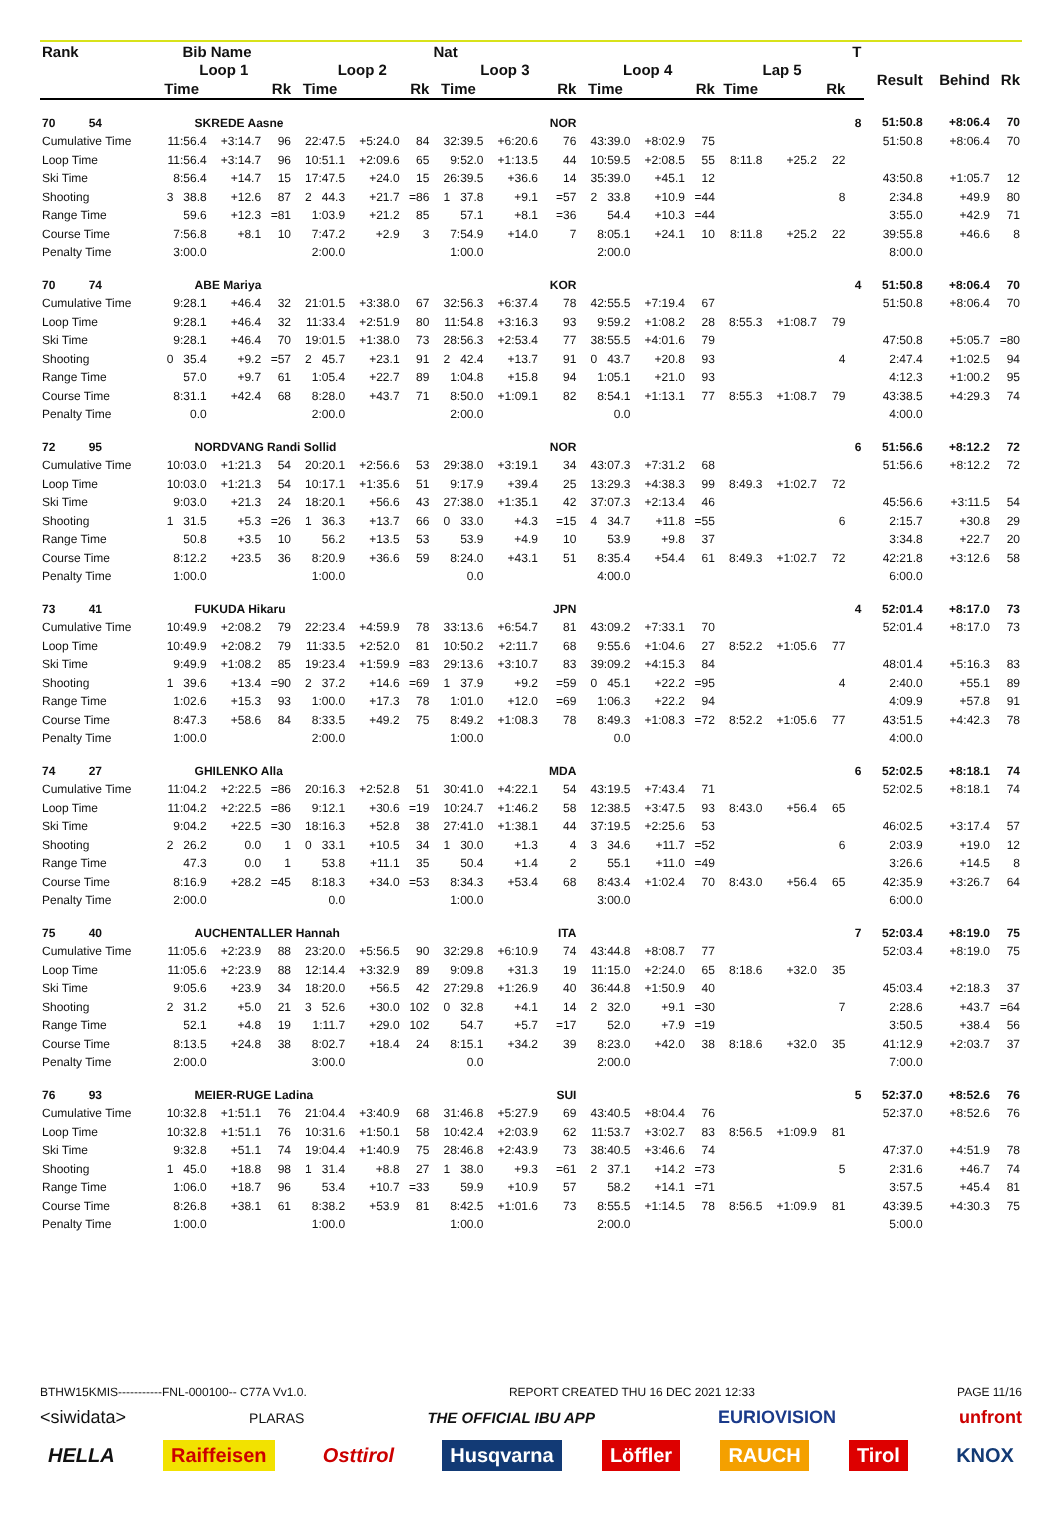| Rank | Bib | Name | | | | | Nat | | | | | | | | | T | | | |
| --- | --- | --- | --- | --- | --- | --- | --- | --- | --- | --- | --- | --- | --- | --- | --- | --- | --- | --- | --- |
| | Loop 1 | | | Loop 2 | | | Loop 3 | | | Loop 4 | | | Lap 5 | | | | Result | Behind | Rk |
| | Time | | Rk | Time | | Rk | Time | | Rk | Time | | Rk | Time | | Rk | | | | |
| 70 54 | SKREDE Aasne | | | | | | | | NOR | | | | | | | 8 | 51:50.8 | +8:06.4 | 70 |
| Cumulative Time | 11:56.4 | +3:14.7 | 96 | 22:47.5 | +5:24.0 | 84 | 32:39.5 | +6:20.6 | 76 | 43:39.0 | +8:02.9 | 75 | | | | | 51:50.8 | +8:06.4 | 70 |
| Loop Time | 11:56.4 | +3:14.7 | 96 | 10:51.1 | +2:09.6 | 65 | 9:52.0 | +1:13.5 | 44 | 10:59.5 | +2:08.5 | 55 | 8:11.8 | +25.2 | 22 | | | | |
| Ski Time | 8:56.4 | +14.7 | 15 | 17:47.5 | +24.0 | 15 | 26:39.5 | +36.6 | 14 | 35:39.0 | +45.1 | 12 | | | | | 43:50.8 | +1:05.7 | 12 |
| Shooting | 3 38.8 | +12.6 | 87 | 2 44.3 | +21.7 | =86 | 1 37.8 | +9.1 | =57 | 2 33.8 | +10.9 | =44 | | | 8 | | 2:34.8 | +49.9 | 80 |
| Range Time | 59.6 | +12.3 | =81 | 1:03.9 | +21.2 | 85 | 57.1 | +8.1 | =36 | 54.4 | +10.3 | =44 | | | | | 3:55.0 | +42.9 | 71 |
| Course Time | 7:56.8 | +8.1 | 10 | 7:47.2 | +2.9 | 3 | 7:54.9 | +14.0 | 7 | 8:05.1 | +24.1 | 10 | 8:11.8 | +25.2 | 22 | | 39:55.8 | +46.6 | 8 |
| Penalty Time | 3:00.0 | | | 2:00.0 | | | 1:00.0 | | | 2:00.0 | | | | | | | 8:00.0 | | |
| 70 74 | ABE Mariya | | | | | | | | KOR | | | | | | | 4 | 51:50.8 | +8:06.4 | 70 |
| Cumulative Time | 9:28.1 | +46.4 | 32 | 21:01.5 | +3:38.0 | 67 | 32:56.3 | +6:37.4 | 78 | 42:55.5 | +7:19.4 | 67 | | | | | 51:50.8 | +8:06.4 | 70 |
| Loop Time | 9:28.1 | +46.4 | 32 | 11:33.4 | +2:51.9 | 80 | 11:54.8 | +3:16.3 | 93 | 9:59.2 | +1:08.2 | 28 | 8:55.3 | +1:08.7 | 79 | | | | |
| Ski Time | 9:28.1 | +46.4 | 70 | 19:01.5 | +1:38.0 | 73 | 28:56.3 | +2:53.4 | 77 | 38:55.5 | +4:01.6 | 79 | | | | | 47:50.8 | +5:05.7 | =80 |
| Shooting | 0 35.4 | +9.2 | =57 | 2 45.7 | +23.1 | 91 | 2 42.4 | +13.7 | 91 | 0 43.7 | +20.8 | 93 | | | 4 | | 2:47.4 | +1:02.5 | 94 |
| Range Time | 57.0 | +9.7 | 61 | 1:05.4 | +22.7 | 89 | 1:04.8 | +15.8 | 94 | 1:05.1 | +21.0 | 93 | | | | | 4:12.3 | +1:00.2 | 95 |
| Course Time | 8:31.1 | +42.4 | 68 | 8:28.0 | +43.7 | 71 | 8:50.0 | +1:09.1 | 82 | 8:54.1 | +1:13.1 | 77 | 8:55.3 | +1:08.7 | 79 | | 43:38.5 | +4:29.3 | 74 |
| Penalty Time | 0.0 | | | 2:00.0 | | | 2:00.0 | | | 0.0 | | | | | | | 4:00.0 | | |
| 72 95 | NORDVANG Randi Sollid | | | | | | | | NOR | | | | | | | 6 | 51:56.6 | +8:12.2 | 72 |
| Cumulative Time | 10:03.0 | +1:21.3 | 54 | 20:20.1 | +2:56.6 | 53 | 29:38.0 | +3:19.1 | 34 | 43:07.3 | +7:31.2 | 68 | | | | | 51:56.6 | +8:12.2 | 72 |
| Loop Time | 10:03.0 | +1:21.3 | 54 | 10:17.1 | +1:35.6 | 51 | 9:17.9 | +39.4 | 25 | 13:29.3 | +4:38.3 | 99 | 8:49.3 | +1:02.7 | 72 | | | | |
| Ski Time | 9:03.0 | +21.3 | 24 | 18:20.1 | +56.6 | 43 | 27:38.0 | +1:35.1 | 42 | 37:07.3 | +2:13.4 | 46 | | | | | 45:56.6 | +3:11.5 | 54 |
| Shooting | 1 31.5 | +5.3 | =26 | 1 36.3 | +13.7 | 66 | 0 33.0 | +4.3 | =15 | 4 34.7 | +11.8 | =55 | | | 6 | | 2:15.7 | +30.8 | 29 |
| Range Time | 50.8 | +3.5 | 10 | 56.2 | +13.5 | 53 | 53.9 | +4.9 | 10 | 53.9 | +9.8 | 37 | | | | | 3:34.8 | +22.7 | 20 |
| Course Time | 8:12.2 | +23.5 | 36 | 8:20.9 | +36.6 | 59 | 8:24.0 | +43.1 | 51 | 8:35.4 | +54.4 | 61 | 8:49.3 | +1:02.7 | 72 | | 42:21.8 | +3:12.6 | 58 |
| Penalty Time | 1:00.0 | | | 1:00.0 | | | 0.0 | | | 4:00.0 | | | | | | | 6:00.0 | | |
| 73 41 | FUKUDA Hikaru | | | | | | | | JPN | | | | | | | 4 | 52:01.4 | +8:17.0 | 73 |
| Cumulative Time | 10:49.9 | +2:08.2 | 79 | 22:23.4 | +4:59.9 | 78 | 33:13.6 | +6:54.7 | 81 | 43:09.2 | +7:33.1 | 70 | | | | | 52:01.4 | +8:17.0 | 73 |
| Loop Time | 10:49.9 | +2:08.2 | 79 | 11:33.5 | +2:52.0 | 81 | 10:50.2 | +2:11.7 | 68 | 9:55.6 | +1:04.6 | 27 | 8:52.2 | +1:05.6 | 77 | | | | |
| Ski Time | 9:49.9 | +1:08.2 | 85 | 19:23.4 | +1:59.9 | =83 | 29:13.6 | +3:10.7 | 83 | 39:09.2 | +4:15.3 | 84 | | | | | 48:01.4 | +5:16.3 | 83 |
| Shooting | 1 39.6 | +13.4 | =90 | 2 37.2 | +14.6 | =69 | 1 37.9 | +9.2 | =59 | 0 45.1 | +22.2 | =95 | | | 4 | | 2:40.0 | +55.1 | 89 |
| Range Time | 1:02.6 | +15.3 | 93 | 1:00.0 | +17.3 | 78 | 1:01.0 | +12.0 | =69 | 1:06.3 | +22.2 | 94 | | | | | 4:09.9 | +57.8 | 91 |
| Course Time | 8:47.3 | +58.6 | 84 | 8:33.5 | +49.2 | 75 | 8:49.2 | +1:08.3 | 78 | 8:49.3 | +1:08.3 | =72 | 8:52.2 | +1:05.6 | 77 | | 43:51.5 | +4:42.3 | 78 |
| Penalty Time | 1:00.0 | | | 2:00.0 | | | 1:00.0 | | | 0.0 | | | | | | | 4:00.0 | | |
| 74 27 | GHILENKO Alla | | | | | | | | MDA | | | | | | | 6 | 52:02.5 | +8:18.1 | 74 |
| Cumulative Time | 11:04.2 | +2:22.5 | =86 | 20:16.3 | +2:52.8 | 51 | 30:41.0 | +4:22.1 | 54 | 43:19.5 | +7:43.4 | 71 | | | | | 52:02.5 | +8:18.1 | 74 |
| Loop Time | 11:04.2 | +2:22.5 | =86 | 9:12.1 | +30.6 | =19 | 10:24.7 | +1:46.2 | 58 | 12:38.5 | +3:47.5 | 93 | 8:43.0 | +56.4 | 65 | | | | |
| Ski Time | 9:04.2 | +22.5 | =30 | 18:16.3 | +52.8 | 38 | 27:41.0 | +1:38.1 | 44 | 37:19.5 | +2:25.6 | 53 | | | | | 46:02.5 | +3:17.4 | 57 |
| Shooting | 2 26.2 | 0.0 | 1 | 0 33.1 | +10.5 | 34 | 1 30.0 | +1.3 | 4 | 3 34.6 | +11.7 | =52 | | | 6 | | 2:03.9 | +19.0 | 12 |
| Range Time | 47.3 | 0.0 | 1 | 53.8 | +11.1 | 35 | 50.4 | +1.4 | 2 | 55.1 | +11.0 | =49 | | | | | 3:26.6 | +14.5 | 8 |
| Course Time | 8:16.9 | +28.2 | =45 | 8:18.3 | +34.0 | =53 | 8:34.3 | +53.4 | 68 | 8:43.4 | +1:02.4 | 70 | 8:43.0 | +56.4 | 65 | | 42:35.9 | +3:26.7 | 64 |
| Penalty Time | 2:00.0 | | | 0.0 | | | 1:00.0 | | | 3:00.0 | | | | | | | 6:00.0 | | |
| 75 40 | AUCHENTALLER Hannah | | | | | | | | ITA | | | | | | | 7 | 52:03.4 | +8:19.0 | 75 |
| Cumulative Time | 11:05.6 | +2:23.9 | 88 | 23:20.0 | +5:56.5 | 90 | 32:29.8 | +6:10.9 | 74 | 43:44.8 | +8:08.7 | 77 | | | | | 52:03.4 | +8:19.0 | 75 |
| Loop Time | 11:05.6 | +2:23.9 | 88 | 12:14.4 | +3:32.9 | 89 | 9:09.8 | +31.3 | 19 | 11:15.0 | +2:24.0 | 65 | 8:18.6 | +32.0 | 35 | | | | |
| Ski Time | 9:05.6 | +23.9 | 34 | 18:20.0 | +56.5 | 42 | 27:29.8 | +1:26.9 | 40 | 36:44.8 | +1:50.9 | 40 | | | | | 45:03.4 | +2:18.3 | 37 |
| Shooting | 2 31.2 | +5.0 | 21 | 3 52.6 | +30.0 | 102 | 0 32.8 | +4.1 | 14 | 2 32.0 | +9.1 | =30 | | | 7 | | 2:28.6 | +43.7 | =64 |
| Range Time | 52.1 | +4.8 | 19 | 1:11.7 | +29.0 | 102 | 54.7 | +5.7 | =17 | 52.0 | +7.9 | =19 | | | | | 3:50.5 | +38.4 | 56 |
| Course Time | 8:13.5 | +24.8 | 38 | 8:02.7 | +18.4 | 24 | 8:15.1 | +34.2 | 39 | 8:23.0 | +42.0 | 38 | 8:18.6 | +32.0 | 35 | | 41:12.9 | +2:03.7 | 37 |
| Penalty Time | 2:00.0 | | | 3:00.0 | | | 0.0 | | | 2:00.0 | | | | | | | 7:00.0 | | |
| 76 93 | MEIER-RUGE Ladina | | | | | | | | SUI | | | | | | | 5 | 52:37.0 | +8:52.6 | 76 |
| Cumulative Time | 10:32.8 | +1:51.1 | 76 | 21:04.4 | +3:40.9 | 68 | 31:46.8 | +5:27.9 | 69 | 43:40.5 | +8:04.4 | 76 | | | | | 52:37.0 | +8:52.6 | 76 |
| Loop Time | 10:32.8 | +1:51.1 | 76 | 10:31.6 | +1:50.1 | 58 | 10:42.4 | +2:03.9 | 62 | 11:53.7 | +3:02.7 | 83 | 8:56.5 | +1:09.9 | 81 | | | | |
| Ski Time | 9:32.8 | +51.1 | 74 | 19:04.4 | +1:40.9 | 75 | 28:46.8 | +2:43.9 | 73 | 38:40.5 | +3:46.6 | 74 | | | | | 47:37.0 | +4:51.9 | 78 |
| Shooting | 1 45.0 | +18.8 | 98 | 1 31.4 | +8.8 | 27 | 1 38.0 | +9.3 | =61 | 2 37.1 | +14.2 | =73 | | | 5 | | 2:31.6 | +46.7 | 74 |
| Range Time | 1:06.0 | +18.7 | 96 | 53.4 | +10.7 | =33 | 59.9 | +10.9 | 57 | 58.2 | +14.1 | =71 | | | | | 3:57.5 | +45.4 | 81 |
| Course Time | 8:26.8 | +38.1 | 61 | 8:38.2 | +53.9 | 81 | 8:42.5 | +1:01.6 | 73 | 8:55.5 | +1:14.5 | 78 | 8:56.5 | +1:09.9 | 81 | | 43:39.5 | +4:30.3 | 75 |
| Penalty Time | 1:00.0 | | | 1:00.0 | | | 1:00.0 | | | 2:00.0 | | | | | | | 5:00.0 | | |
BTHW15KMIS-----------FNL-000100-- C77A Vv1.0. REPORT CREATED THU 16 DEC 2021 12:33 PAGE 11/16
<siwidata> PLARAS THE OFFICIAL IBU APP EURIOVISION unfront
HELLA Raiffeisen Osttirol Husqvarna Löffler RAUCH Tirol KNOX